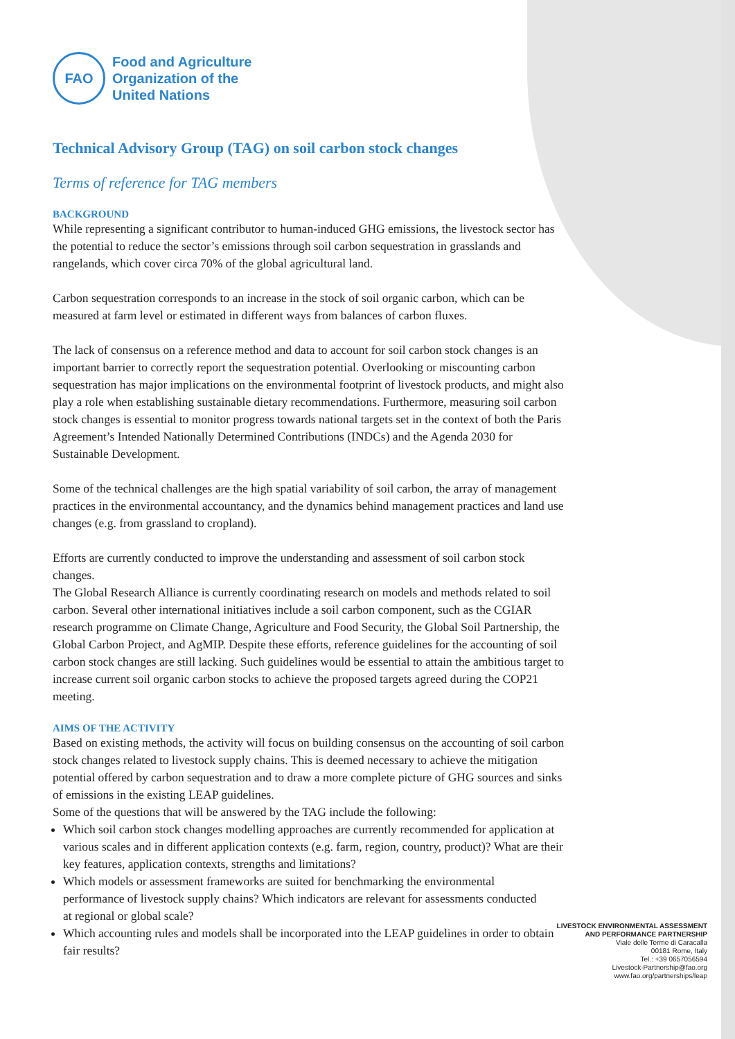FAO
Food and Agriculture
Organization of the
United Nations
Technical Advisory Group (TAG) on soil carbon stock changes
Terms of reference for TAG members
BACKGROUND
While representing a significant contributor to human-induced GHG emissions, the livestock sector has the potential to reduce the sector’s emissions through soil carbon sequestration in grasslands and rangelands, which cover circa 70% of the global agricultural land.
Carbon sequestration corresponds to an increase in the stock of soil organic carbon, which can be measured at farm level or estimated in different ways from balances of carbon fluxes.
The lack of consensus on a reference method and data to account for soil carbon stock changes is an important barrier to correctly report the sequestration potential. Overlooking or miscounting carbon sequestration has major implications on the environmental footprint of livestock products, and might also play a role when establishing sustainable dietary recommendations. Furthermore, measuring soil carbon stock changes is essential to monitor progress towards national targets set in the context of both the Paris Agreement’s Intended Nationally Determined Contributions (INDCs) and the Agenda 2030 for Sustainable Development.
Some of the technical challenges are the high spatial variability of soil carbon, the array of management practices in the environmental accountancy, and the dynamics behind management practices and land use changes (e.g. from grassland to cropland).
Efforts are currently conducted to improve the understanding and assessment of soil carbon stock changes.
The Global Research Alliance is currently coordinating research on models and methods related to soil carbon. Several other international initiatives include a soil carbon component, such as the CGIAR research programme on Climate Change, Agriculture and Food Security, the Global Soil Partnership, the Global Carbon Project, and AgMIP. Despite these efforts, reference guidelines for the accounting of soil carbon stock changes are still lacking. Such guidelines would be essential to attain the ambitious target to increase current soil organic carbon stocks to achieve the proposed targets agreed during the COP21 meeting.
AIMS OF THE ACTIVITY
Based on existing methods, the activity will focus on building consensus on the accounting of soil carbon stock changes related to livestock supply chains. This is deemed necessary to achieve the mitigation potential offered by carbon sequestration and to draw a more complete picture of GHG sources and sinks of emissions in the existing LEAP guidelines.
Some of the questions that will be answered by the TAG include the following:
Which soil carbon stock changes modelling approaches are currently recommended for application at various scales and in different application contexts (e.g. farm, region, country, product)? What are their key features, application contexts, strengths and limitations?
Which models or assessment frameworks are suited for benchmarking the environmental performance of livestock supply chains? Which indicators are relevant for assessments conducted at regional or global scale?
Which accounting rules and models shall be incorporated into the LEAP guidelines in order to obtain fair results?
LIVESTOCK ENVIRONMENTAL ASSESSMENT
AND PERFORMANCE PARTNERSHIP
Viale delle Terme di Caracalla
00181 Rome, Italy
Tel.: +39 0657056594
Livestock-Partnership@fao.org
www.fao.org/partnerships/leap